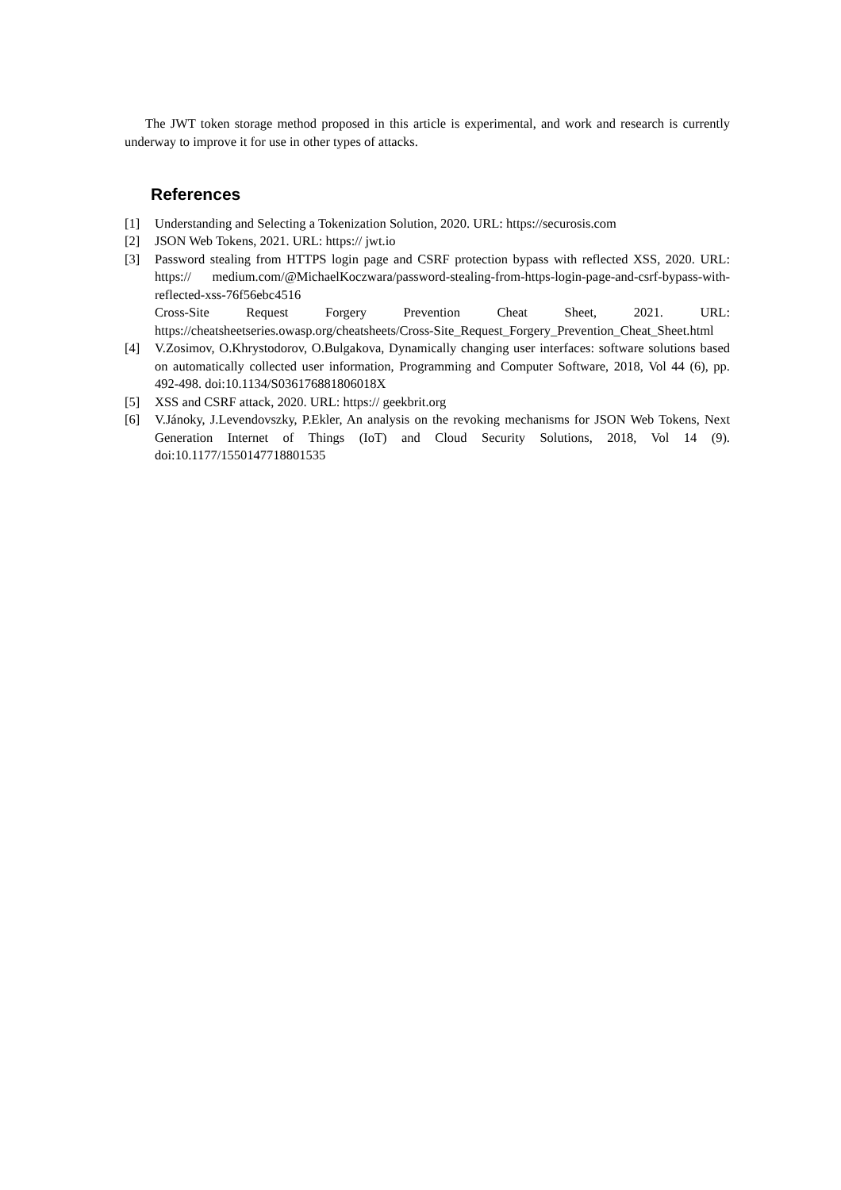The JWT token storage method proposed in this article is experimental, and work and research is currently underway to improve it for use in other types of attacks.
References
[1] Understanding and Selecting a Tokenization Solution, 2020. URL: https://securosis.com
[2] JSON Web Tokens, 2021. URL: https:// jwt.io
[3] Password stealing from HTTPS login page and CSRF protection bypass with reflected XSS, 2020. URL: https:// medium.com/@MichaelKoczwara/password-stealing-from-https-login-page-and-csrf-bypass-with-reflected-xss-76f56ebc4516
Cross-Site Request Forgery Prevention Cheat Sheet, 2021. URL: https://cheatsheetseries.owasp.org/cheatsheets/Cross-Site_Request_Forgery_Prevention_Cheat_Sheet.html
[4] V.Zosimov, O.Khrystodorov, O.Bulgakova, Dynamically changing user interfaces: software solutions based on automatically collected user information, Programming and Computer Software, 2018, Vol 44 (6), pp. 492-498. doi:10.1134/S036176881806018X
[5] XSS and CSRF attack, 2020. URL: https:// geekbrit.org
[6] V.Jánoky, J.Levendovszky, P.Ekler, An analysis on the revoking mechanisms for JSON Web Tokens, Next Generation Internet of Things (IoT) and Cloud Security Solutions, 2018, Vol 14 (9). doi:10.1177/1550147718801535